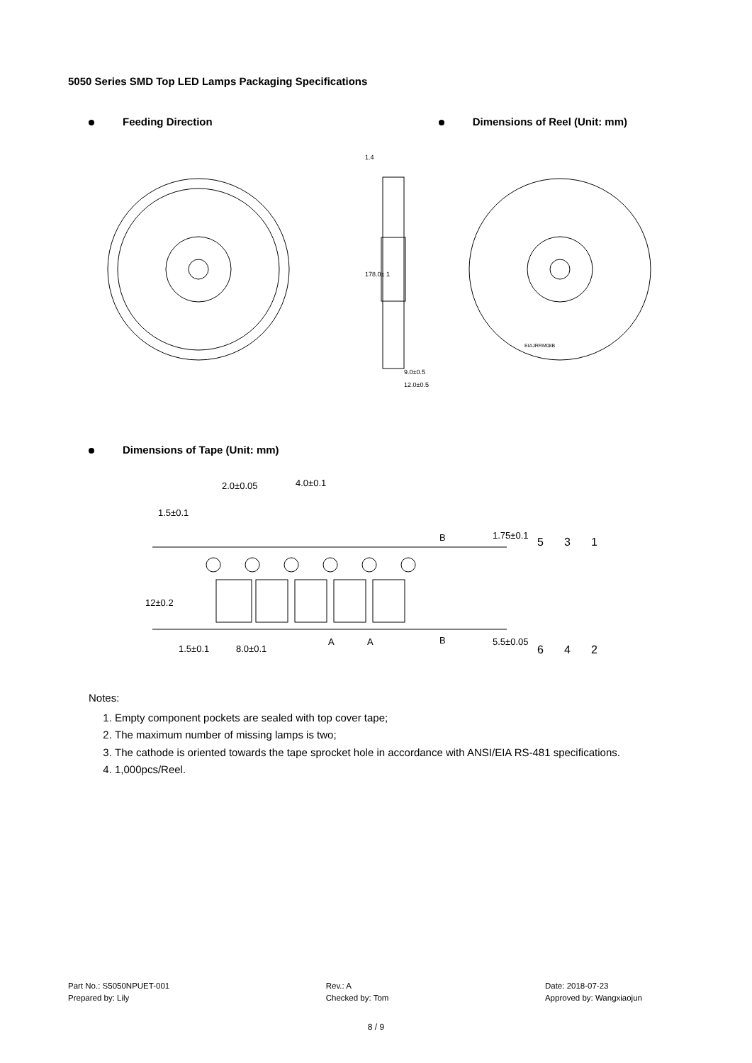5050 Series SMD Top LED Lamps Packaging Specifications
Feeding Direction Dimensions of Reel (Unit: mm)
178.0± 1
9.0±0.5
12.0±0.5
1.4
EIAJRRM08B
Dimensions of Tape (Unit: mm)
2.0±0.05
4.0±0.1
1.5±0.1
1.5±0.1
8.0±0.1
A
A
B
B
12±0.2
1.75±0.1
5.5±0.05
5
3
1
6
4
2
Notes:
1. Empty component pockets are sealed with top cover tape;
2. The maximum number of missing lamps is two;
3. The cathode is oriented towards the tape sprocket hole in accordance with ANSI/EIA RS-481 specifications.
4. 1,000pcs/Reel.
Part No.: S5050NPUET-001
Prepared by: Lily
Rev.: A
Checked by: Tom
Date: 2018-07-23
Approved by: Wangxiaojun
8 / 9